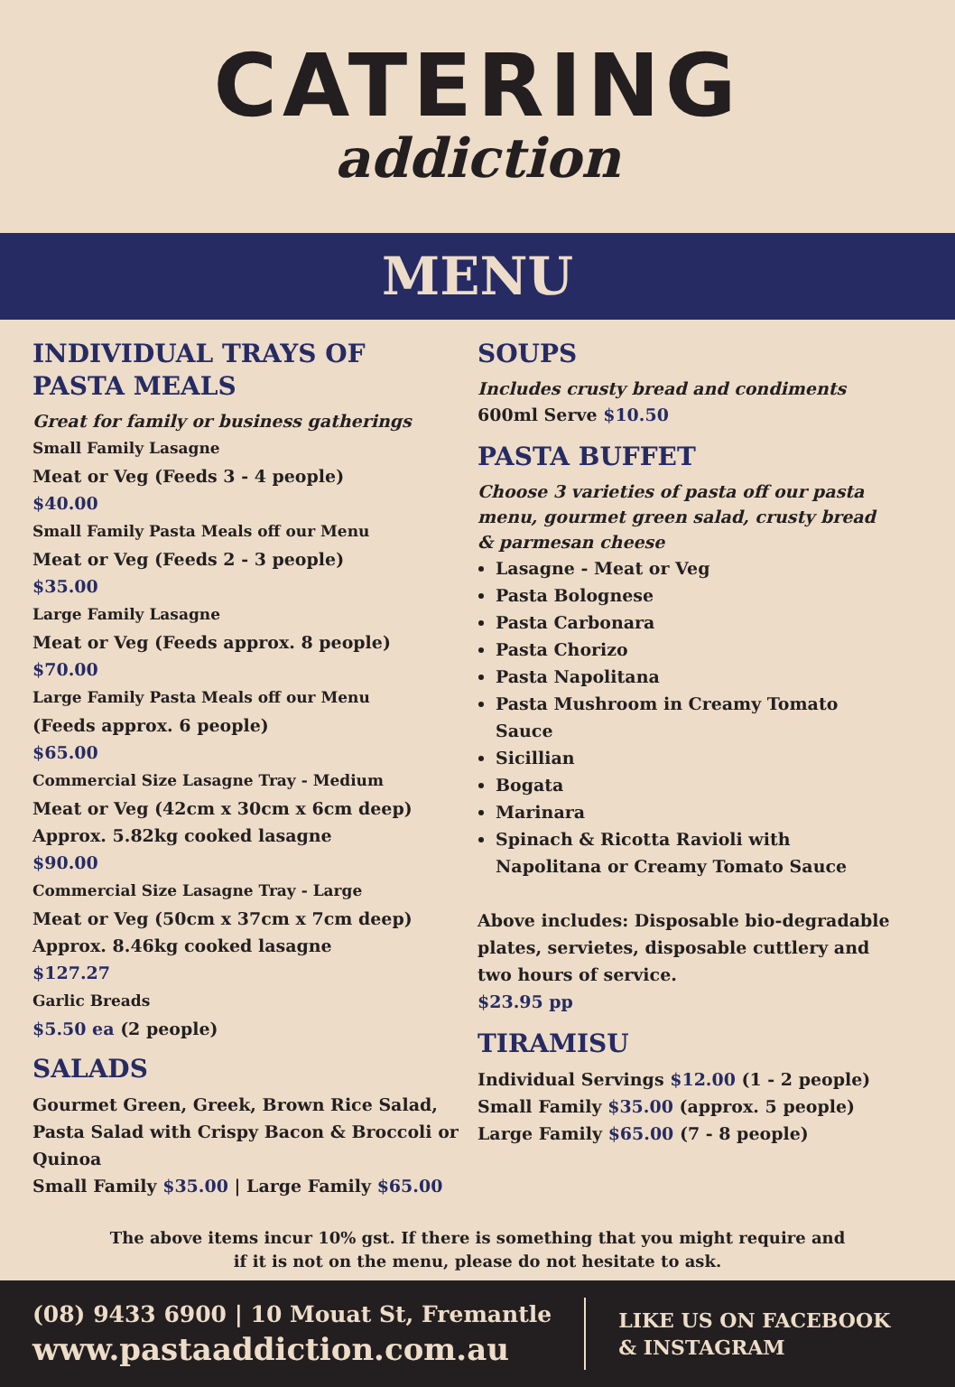CATERING
addiction
MENU
INDIVIDUAL TRAYS OF PASTA MEALS
Great for family or business gatherings
Small Family Lasagne
Meat or Veg (Feeds 3 - 4 people)
$40.00
Small Family Pasta Meals off our Menu
Meat or Veg (Feeds 2 - 3 people)
$35.00
Large Family Lasagne
Meat or Veg (Feeds approx. 8 people)
$70.00
Large Family Pasta Meals off our Menu
(Feeds approx. 6 people)
$65.00
Commercial Size Lasagne Tray - Medium
Meat or Veg (42cm x 30cm x 6cm deep)
Approx. 5.82kg cooked lasagne
$90.00
Commercial Size Lasagne Tray - Large
Meat or Veg (50cm x 37cm x 7cm deep)
Approx. 8.46kg cooked lasagne
$127.27
Garlic Breads
$5.50 ea (2 people)
SALADS
Gourmet Green, Greek, Brown Rice Salad, Pasta Salad with Crispy Bacon & Broccoli or Quinoa
Small Family $35.00 | Large Family $65.00
SOUPS
Includes crusty bread and condiments
600ml Serve $10.50
PASTA BUFFET
Choose 3 varieties of pasta off our pasta menu, gourmet green salad, crusty bread & parmesan cheese
Lasagne - Meat or Veg
Pasta Bolognese
Pasta Carbonara
Pasta Chorizo
Pasta Napolitana
Pasta Mushroom in Creamy Tomato Sauce
Sicillian
Bogata
Marinara
Spinach & Ricotta Ravioli with Napolitana or Creamy Tomato Sauce
Above includes: Disposable bio-degradable plates, servietes, disposable cuttlery and two hours of service.
$23.95 pp
TIRAMISU
Individual Servings $12.00 (1 - 2 people)
Small Family $35.00 (approx. 5 people)
Large Family $65.00 (7 - 8 people)
The above items incur 10% gst. If there is something that you might require and
if it is not on the menu, please do not hesitate to ask.
(08) 9433 6900 | 10 Mouat St, Fremantle
www.pastaaddiction.com.au
LIKE US ON FACEBOOK
& INSTAGRAM